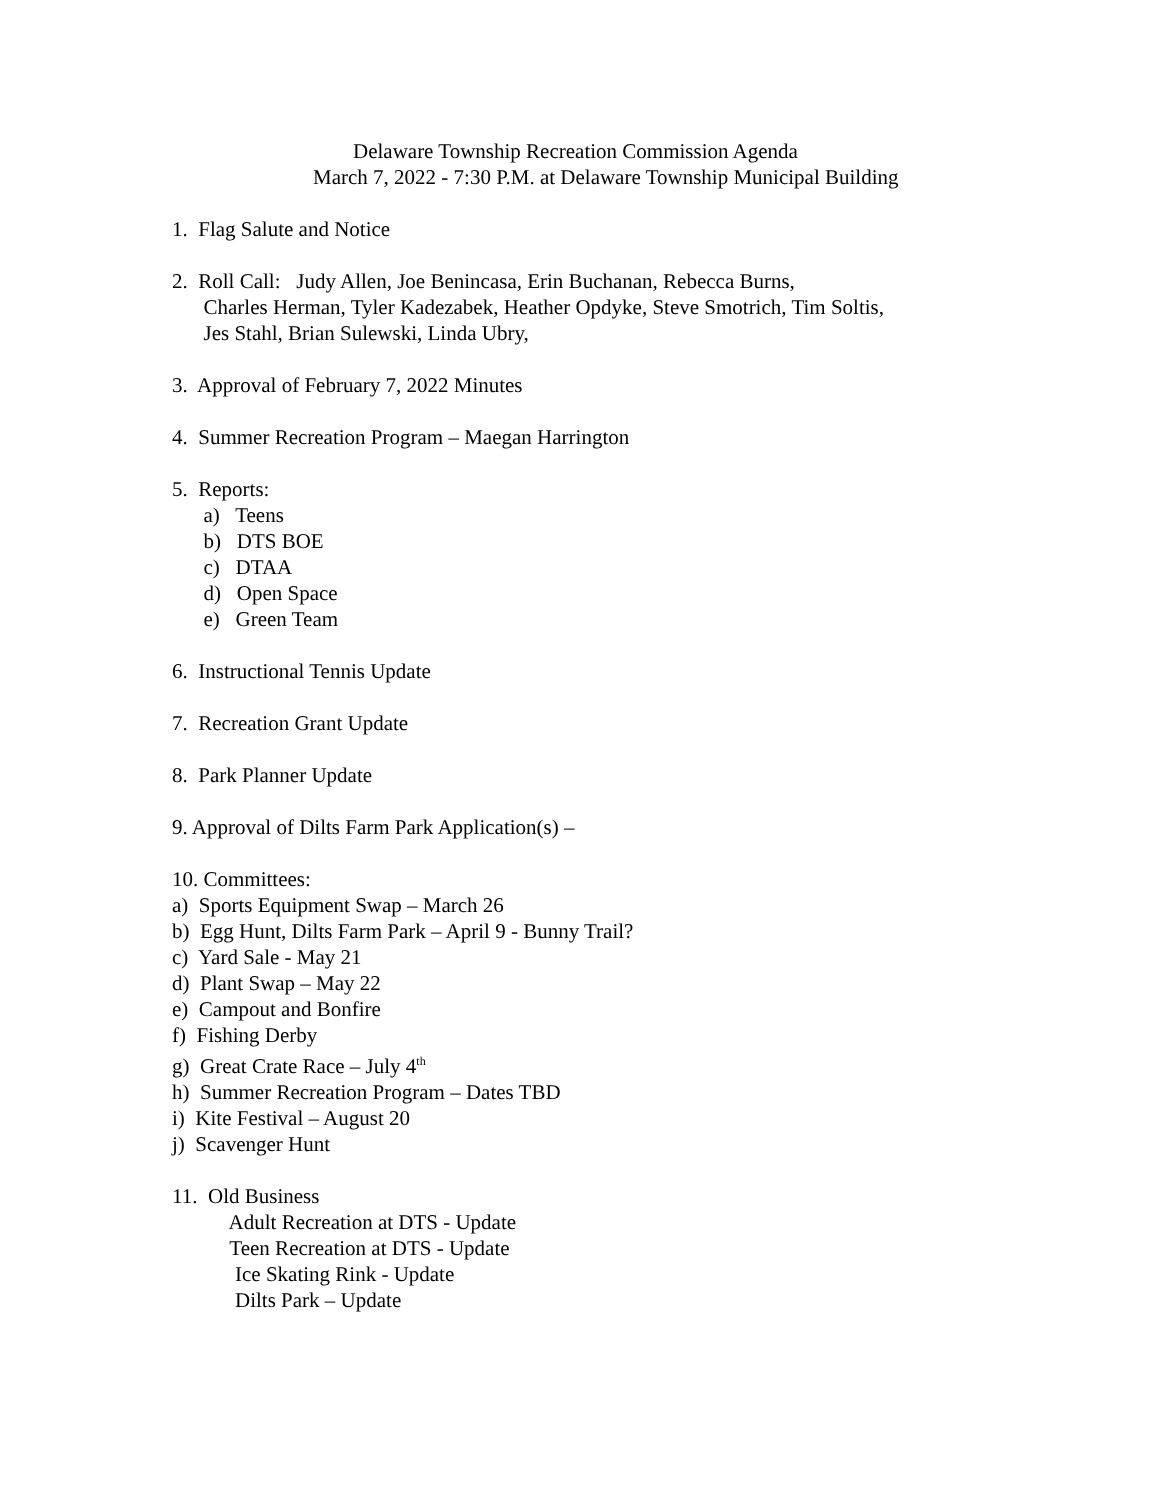Delaware Township Recreation Commission Agenda
March 7, 2022 - 7:30 P.M. at Delaware Township Municipal Building
1. Flag Salute and Notice
2. Roll Call: Judy Allen, Joe Benincasa, Erin Buchanan, Rebecca Burns,
Charles Herman, Tyler Kadezabek, Heather Opdyke, Steve Smotrich, Tim Soltis,
Jes Stahl, Brian Sulewski, Linda Ubry,
3. Approval of February 7, 2022 Minutes
4. Summer Recreation Program – Maegan Harrington
5. Reports:
a) Teens
b) DTS BOE
c) DTAA
d) Open Space
e) Green Team
6. Instructional Tennis Update
7. Recreation Grant Update
8. Park Planner Update
9. Approval of Dilts Farm Park Application(s) –
10. Committees:
a) Sports Equipment Swap – March 26
b) Egg Hunt, Dilts Farm Park – April 9 - Bunny Trail?
c) Yard Sale - May 21
d) Plant Swap – May 22
e) Campout and Bonfire
f) Fishing Derby
g) Great Crate Race – July 4<sup>th</sup>
h) Summer Recreation Program – Dates TBD
i) Kite Festival – August 20
j) Scavenger Hunt
11. Old Business
Adult Recreation at DTS - Update
Teen Recreation at DTS - Update
Ice Skating Rink - Update
Dilts Park – Update